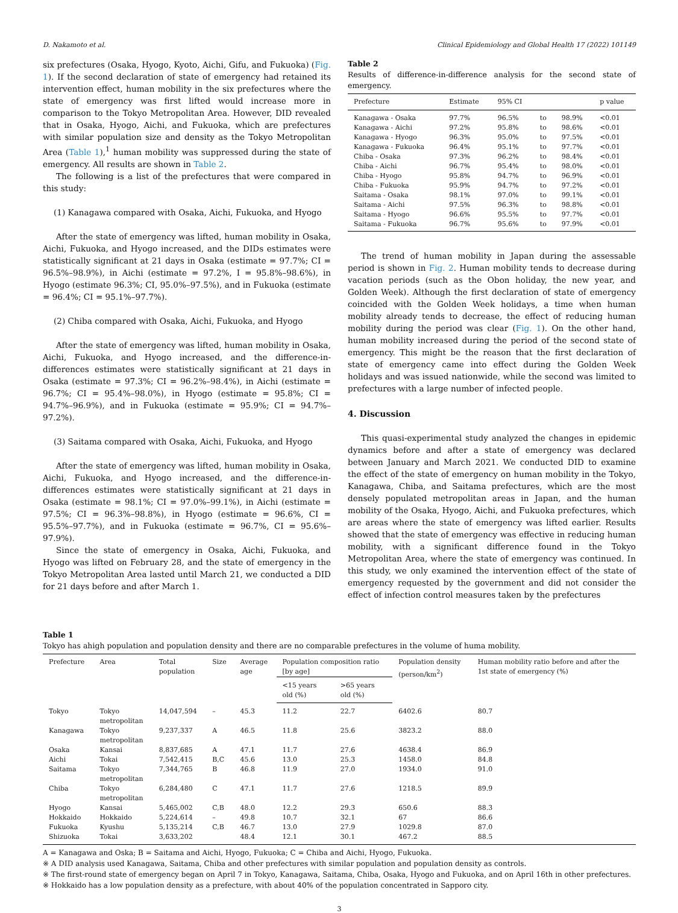D. Nakamoto et al. Clinical Epidemiology and Global Health 17 (2022) 101149
six prefectures (Osaka, Hyogo, Kyoto, Aichi, Gifu, and Fukuoka) (Fig. 1). If the second declaration of state of emergency had retained its intervention effect, human mobility in the six prefectures where the state of emergency was first lifted would increase more in comparison to the Tokyo Metropolitan Area. However, DID revealed that in Osaka, Hyogo, Aichi, and Fukuoka, which are prefectures with similar population size and density as the Tokyo Metropolitan Area (Table 1),<sup>1</sup> human mobility was suppressed during the state of emergency. All results are shown in Table 2.
The following is a list of the prefectures that were compared in this study:
(1) Kanagawa compared with Osaka, Aichi, Fukuoka, and Hyogo
After the state of emergency was lifted, human mobility in Osaka, Aichi, Fukuoka, and Hyogo increased, and the DIDs estimates were statistically significant at 21 days in Osaka (estimate = 97.7%; CI = 96.5%–98.9%), in Aichi (estimate = 97.2%, I = 95.8%–98.6%), in Hyogo (estimate 96.3%; CI, 95.0%–97.5%), and in Fukuoka (estimate = 96.4%; CI = 95.1%–97.7%).
(2) Chiba compared with Osaka, Aichi, Fukuoka, and Hyogo
After the state of emergency was lifted, human mobility in Osaka, Aichi, Fukuoka, and Hyogo increased, and the difference-in-differences estimates were statistically significant at 21 days in Osaka (estimate = 97.3%; CI = 96.2%–98.4%), in Aichi (estimate = 96.7%; CI = 95.4%–98.0%), in Hyogo (estimate = 95.8%; CI = 94.7%–96.9%), and in Fukuoka (estimate = 95.9%; CI = 94.7%–97.2%).
(3) Saitama compared with Osaka, Aichi, Fukuoka, and Hyogo
After the state of emergency was lifted, human mobility in Osaka, Aichi, Fukuoka, and Hyogo increased, and the difference-in-differences estimates were statistically significant at 21 days in Osaka (estimate = 98.1%; CI = 97.0%–99.1%), in Aichi (estimate = 97.5%; CI = 96.3%–98.8%), in Hyogo (estimate = 96.6%, CI = 95.5%–97.7%), and in Fukuoka (estimate = 96.7%, CI = 95.6%–97.9%).
Since the state of emergency in Osaka, Aichi, Fukuoka, and Hyogo was lifted on February 28, and the state of emergency in the Tokyo Metropolitan Area lasted until March 21, we conducted a DID for 21 days before and after March 1.
Table 2
Results of difference-in-difference analysis for the second state of emergency.
| Prefecture | Estimate | 95% CI | | | p value |
| --- | --- | --- | --- | --- | --- |
| Kanagawa - Osaka | 97.7% | 96.5% | to | 98.9% | <0.01 |
| Kanagawa - Aichi | 97.2% | 95.8% | to | 98.6% | <0.01 |
| Kanagawa - Hyogo | 96.3% | 95.0% | to | 97.5% | <0.01 |
| Kanagawa - Fukuoka | 96.4% | 95.1% | to | 97.7% | <0.01 |
| Chiba - Osaka | 97.3% | 96.2% | to | 98.4% | <0.01 |
| Chiba - Aichi | 96.7% | 95.4% | to | 98.0% | <0.01 |
| Chiba - Hyogo | 95.8% | 94.7% | to | 96.9% | <0.01 |
| Chiba - Fukuoka | 95.9% | 94.7% | to | 97.2% | <0.01 |
| Saitama - Osaka | 98.1% | 97.0% | to | 99.1% | <0.01 |
| Saitama - Aichi | 97.5% | 96.3% | to | 98.8% | <0.01 |
| Saitama - Hyogo | 96.6% | 95.5% | to | 97.7% | <0.01 |
| Saitama - Fukuoka | 96.7% | 95.6% | to | 97.9% | <0.01 |
The trend of human mobility in Japan during the assessable period is shown in Fig. 2. Human mobility tends to decrease during vacation periods (such as the Obon holiday, the new year, and Golden Week). Although the first declaration of state of emergency coincided with the Golden Week holidays, a time when human mobility already tends to decrease, the effect of reducing human mobility during the period was clear (Fig. 1). On the other hand, human mobility increased during the period of the second state of emergency. This might be the reason that the first declaration of state of emergency came into effect during the Golden Week holidays and was issued nationwide, while the second was limited to prefectures with a large number of infected people.
4. Discussion
This quasi-experimental study analyzed the changes in epidemic dynamics before and after a state of emergency was declared between January and March 2021. We conducted DID to examine the effect of the state of emergency on human mobility in the Tokyo, Kanagawa, Chiba, and Saitama prefectures, which are the most densely populated metropolitan areas in Japan, and the human mobility of the Osaka, Hyogo, Aichi, and Fukuoka prefectures, which are areas where the state of emergency was lifted earlier. Results showed that the state of emergency was effective in reducing human mobility, with a significant difference found in the Tokyo Metropolitan Area, where the state of emergency was continued. In this study, we only examined the intervention effect of the state of emergency requested by the government and did not consider the effect of infection control measures taken by the prefectures
Table 1
Tokyo has ahigh population and population density and there are no comparable prefectures in the volume of huma mobility.
| Prefecture | Area | Total population | Size | Average age | Population composition ratio [by age] | | Population density (person/km<sup>2</sup>) | Human mobility ratio before and after the 1st state of emergency (%) |
| --- | --- | --- | --- | --- | --- | --- | --- | --- |
| | | | | | <15 years old (%) | >65 years old (%) | | |
| Tokyo | Tokyo metropolitan | 14,047,594 | – | 45.3 | 11.2 | 22.7 | 6402.6 | 80.7 |
| Kanagawa | Tokyo metropolitan | 9,237,337 | A | 46.5 | 11.8 | 25.6 | 3823.2 | 88.0 |
| Osaka | Kansai | 8,837,685 | A | 47.1 | 11.7 | 27.6 | 4638.4 | 86.9 |
| Aichi | Tokai | 7,542,415 | B,C | 45.6 | 13.0 | 25.3 | 1458.0 | 84.8 |
| Saitama | Tokyo metropolitan | 7,344,765 | B | 46.8 | 11.9 | 27.0 | 1934.0 | 91.0 |
| Chiba | Tokyo metropolitan | 6,284,480 | C | 47.1 | 11.7 | 27.6 | 1218.5 | 89.9 |
| Hyogo | Kansai | 5,465,002 | C,B | 48.0 | 12.2 | 29.3 | 650.6 | 88.3 |
| Hokkaido | Hokkaido | 5,224,614 | – | 49.8 | 10.7 | 32.1 | 67 | 86.6 |
| Fukuoka | Kyushu | 5,135,214 | C,B | 46.7 | 13.0 | 27.9 | 1029.8 | 87.0 |
| Shizuoka | Tokai | 3,633,202 | | 48.4 | 12.1 | 30.1 | 467.2 | 88.5 |
A = Kanagawa and Oska; B = Saitama and Aichi, Hyogo, Fukuoka; C = Chiba and Aichi, Hyogo, Fukuoka.
※ A DID analysis used Kanagawa, Saitama, Chiba and other prefectures with similar population and population density as controls.
※ The first-round state of emergency began on April 7 in Tokyo, Kanagawa, Saitama, Chiba, Osaka, Hyogo and Fukuoka, and on April 16th in other prefectures.
※ Hokkaido has a low population density as a prefecture, with about 40% of the population concentrated in Sapporo city.
3